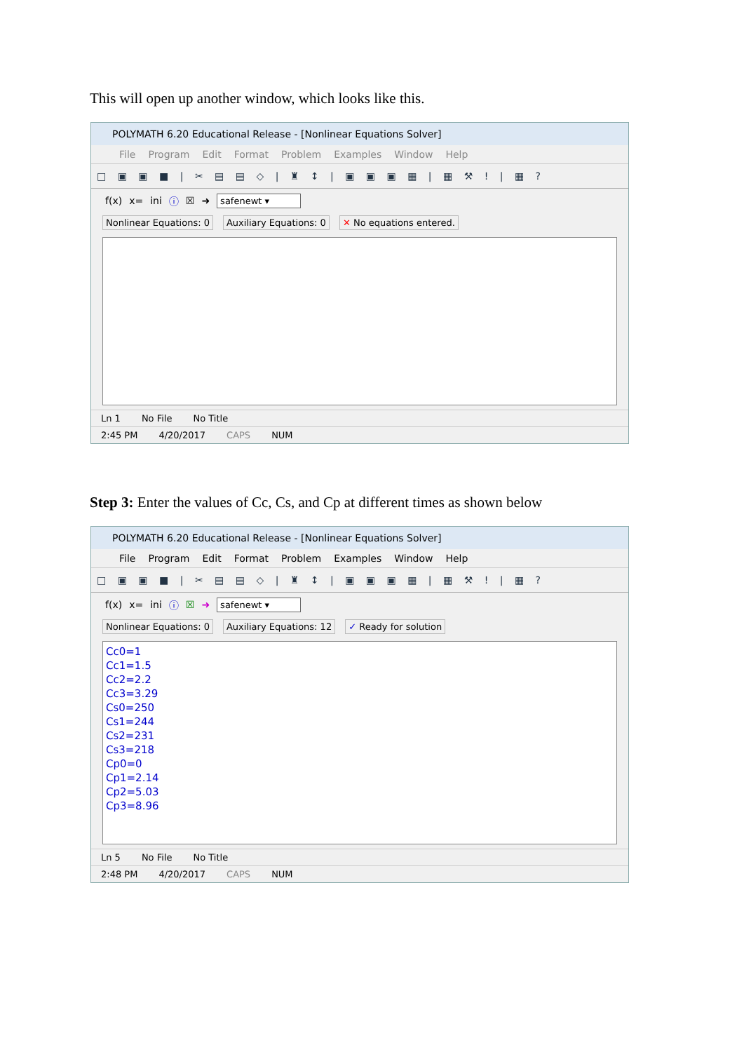This will open up another window, which looks like this.
POLYMATH 6.20 Educational Release - [Nonlinear Equations Solver]
File Program Edit Format Problem Examples Window Help
□ ▣ ▣ ■ | ✂ ▤ ▤ ◇ | ♜ ↕ | ▣ ▣ ▣ ▦ | ▦ ⚒ ! | ▦ ?
f(x) x= ini ⓘ ☒ ➜ safenewt ▾
Nonlinear Equations: 0 Auxiliary Equations: 0 ✕ No equations entered.
Ln 1 No File No Title
2:45 PM 4/20/2017 CAPS NUM
Step 3: Enter the values of Cc, Cs, and Cp at different times as shown below
POLYMATH 6.20 Educational Release - [Nonlinear Equations Solver]
File Program Edit Format Problem Examples Window Help
□ ▣ ▣ ■ | ✂ ▤ ▤ ◇ | ♜ ↕ | ▣ ▣ ▣ ▦ | ▦ ⚒ ! | ▦ ?
f(x) x= ini ⓘ ☒ ➜ safenewt ▾
Nonlinear Equations: 0 Auxiliary Equations: 12 ✓ Ready for solution
Cc0=1
Cc1=1.5
Cc2=2.2
Cc3=3.29
Cs0=250
Cs1=244
Cs2=231
Cs3=218
Cp0=0
Cp1=2.14
Cp2=5.03
Cp3=8.96
Ln 5 No File No Title
2:48 PM 4/20/2017 CAPS NUM